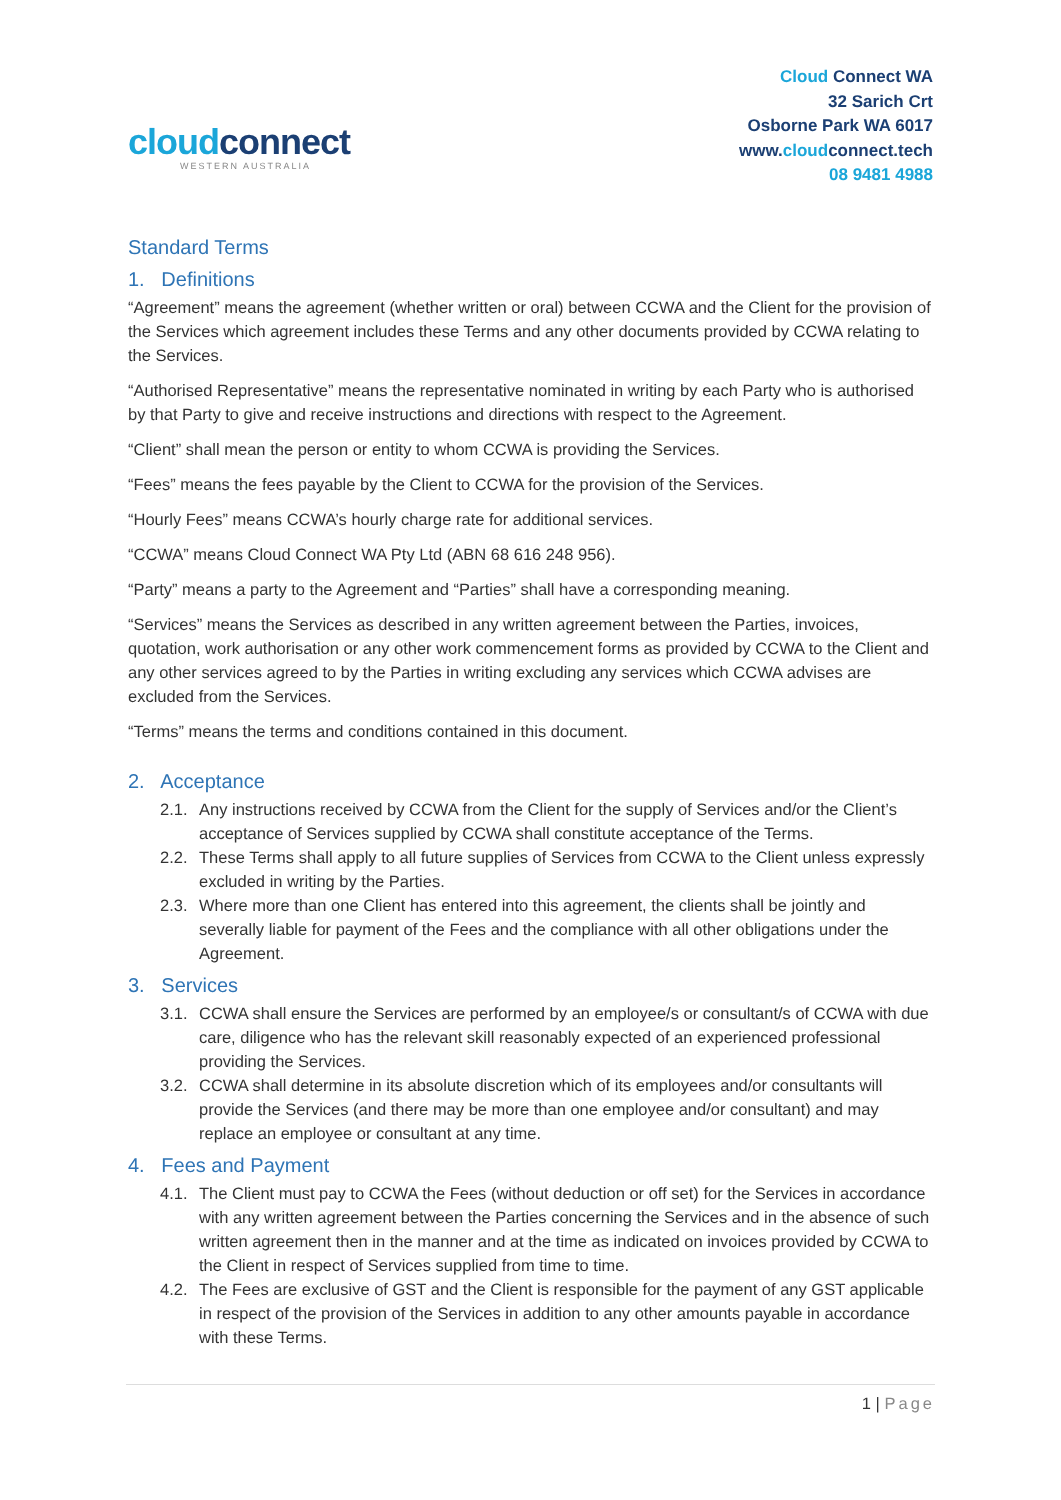cloudconnect
WESTERN AUSTRALIA
Cloud Connect WA
32 Sarich Crt
Osborne Park WA 6017
www.cloudconnect.tech
08 9481 4988
Standard Terms
1. Definitions
“Agreement” means the agreement (whether written or oral) between CCWA and the Client for the provision of the Services which agreement includes these Terms and any other documents provided by CCWA relating to the Services.
“Authorised Representative” means the representative nominated in writing by each Party who is authorised by that Party to give and receive instructions and directions with respect to the Agreement.
“Client” shall mean the person or entity to whom CCWA is providing the Services.
“Fees” means the fees payable by the Client to CCWA for the provision of the Services.
“Hourly Fees” means CCWA’s hourly charge rate for additional services.
“CCWA” means Cloud Connect WA Pty Ltd (ABN 68 616 248 956).
“Party” means a party to the Agreement and “Parties” shall have a corresponding meaning.
“Services” means the Services as described in any written agreement between the Parties, invoices, quotation, work authorisation or any other work commencement forms as provided by CCWA to the Client and any other services agreed to by the Parties in writing excluding any services which CCWA advises are excluded from the Services.
“Terms” means the terms and conditions contained in this document.
2. Acceptance
2.1.
Any instructions received by CCWA from the Client for the supply of Services and/or the Client’s acceptance of Services supplied by CCWA shall constitute acceptance of the Terms.
2.2.
These Terms shall apply to all future supplies of Services from CCWA to the Client unless expressly excluded in writing by the Parties.
2.3.
Where more than one Client has entered into this agreement, the clients shall be jointly and severally liable for payment of the Fees and the compliance with all other obligations under the Agreement.
3. Services
3.1.
CCWA shall ensure the Services are performed by an employee/s or consultant/s of CCWA with due care, diligence who has the relevant skill reasonably expected of an experienced professional providing the Services.
3.2.
CCWA shall determine in its absolute discretion which of its employees and/or consultants will provide the Services (and there may be more than one employee and/or consultant) and may replace an employee or consultant at any time.
4. Fees and Payment
4.1.
The Client must pay to CCWA the Fees (without deduction or off set) for the Services in accordance with any written agreement between the Parties concerning the Services and in the absence of such written agreement then in the manner and at the time as indicated on invoices provided by CCWA to the Client in respect of Services supplied from time to time.
4.2.
The Fees are exclusive of GST and the Client is responsible for the payment of any GST applicable in respect of the provision of the Services in addition to any other amounts payable in accordance with these Terms.
1 | Page